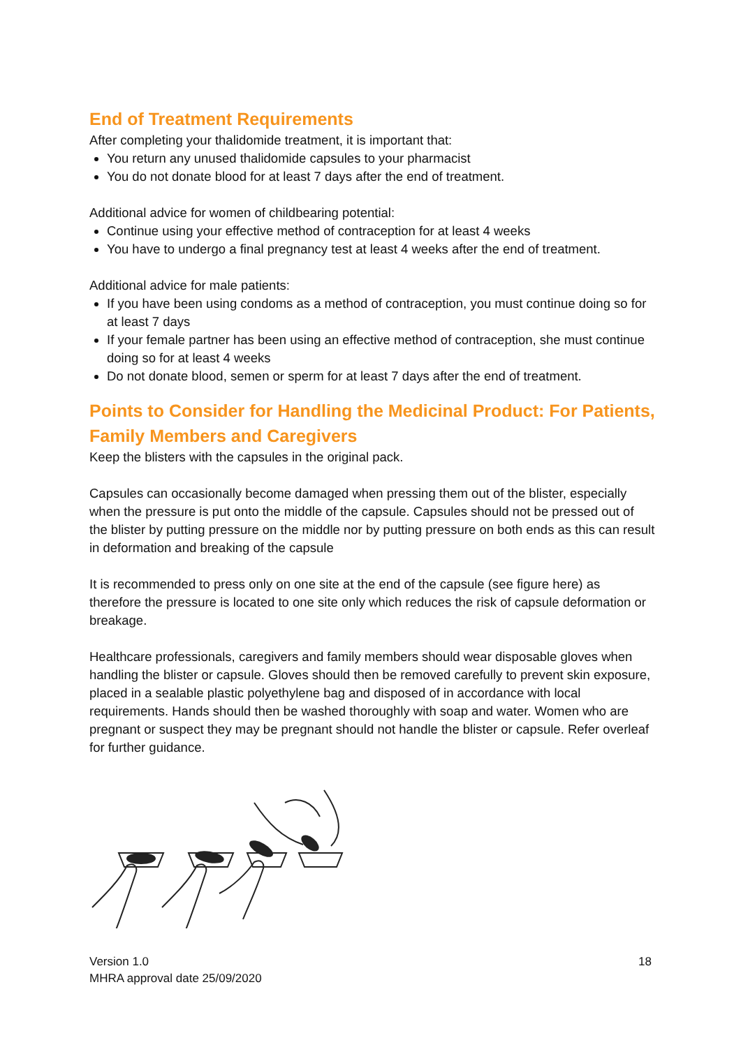End of Treatment Requirements
After completing your thalidomide treatment, it is important that:
You return any unused thalidomide capsules to your pharmacist
You do not donate blood for at least 7 days after the end of treatment.
Additional advice for women of childbearing potential:
Continue using your effective method of contraception for at least 4 weeks
You have to undergo a final pregnancy test at least 4 weeks after the end of treatment.
Additional advice for male patients:
If you have been using condoms as a method of contraception, you must continue doing so for at least 7 days
If your female partner has been using an effective method of contraception, she must continue doing so for at least 4 weeks
Do not donate blood, semen or sperm for at least 7 days after the end of treatment.
Points to Consider for Handling the Medicinal Product: For Patients, Family Members and Caregivers
Keep the blisters with the capsules in the original pack.
Capsules can occasionally become damaged when pressing them out of the blister, especially when the pressure is put onto the middle of the capsule. Capsules should not be pressed out of the blister by putting pressure on the middle nor by putting pressure on both ends as this can result in deformation and breaking of the capsule
It is recommended to press only on one site at the end of the capsule (see figure here) as therefore the pressure is located to one site only which reduces the risk of capsule deformation or breakage.
Healthcare professionals, caregivers and family members should wear disposable gloves when handling the blister or capsule. Gloves should then be removed carefully to prevent skin exposure, placed in a sealable plastic polyethylene bag and disposed of in accordance with local requirements. Hands should then be washed thoroughly with soap and water. Women who are pregnant or suspect they may be pregnant should not handle the blister or capsule. Refer overleaf for further guidance.
Version 1.0
MHRA approval date 25/09/2020
18